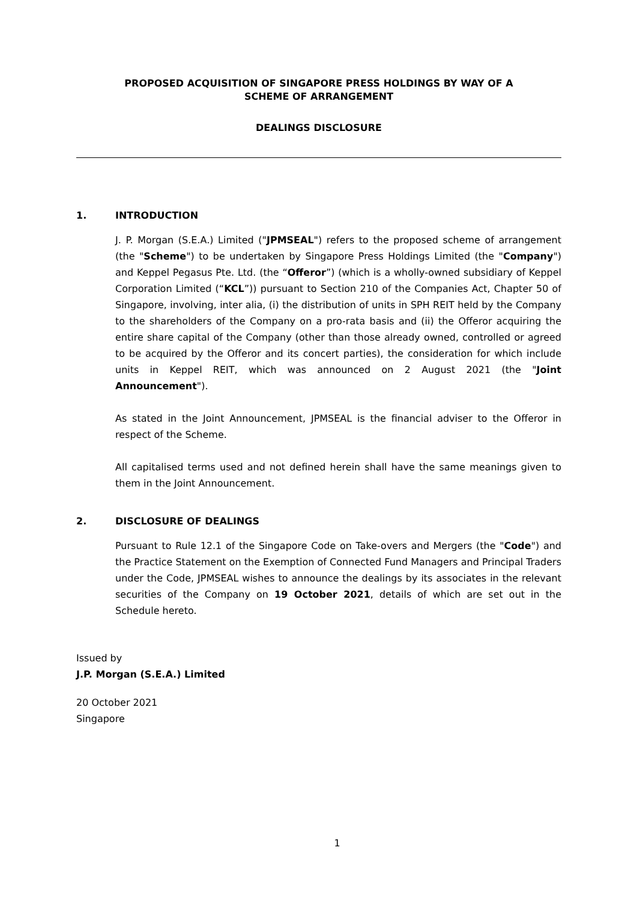PROPOSED ACQUISITION OF SINGAPORE PRESS HOLDINGS BY WAY OF A
SCHEME OF ARRANGEMENT
DEALINGS DISCLOSURE
1. INTRODUCTION
J. P. Morgan (S.E.A.) Limited ("JPMSEAL") refers to the proposed scheme of arrangement (the "Scheme") to be undertaken by Singapore Press Holdings Limited (the "Company") and Keppel Pegasus Pte. Ltd. (the “Offeror”) (which is a wholly-owned subsidiary of Keppel Corporation Limited (“KCL”)) pursuant to Section 210 of the Companies Act, Chapter 50 of Singapore, involving, inter alia, (i) the distribution of units in SPH REIT held by the Company to the shareholders of the Company on a pro-rata basis and (ii) the Offeror acquiring the entire share capital of the Company (other than those already owned, controlled or agreed to be acquired by the Offeror and its concert parties), the consideration for which include units in Keppel REIT, which was announced on 2 August 2021 (the "Joint Announcement").
As stated in the Joint Announcement, JPMSEAL is the financial adviser to the Offeror in respect of the Scheme.
All capitalised terms used and not defined herein shall have the same meanings given to them in the Joint Announcement.
2. DISCLOSURE OF DEALINGS
Pursuant to Rule 12.1 of the Singapore Code on Take-overs and Mergers (the "Code") and the Practice Statement on the Exemption of Connected Fund Managers and Principal Traders under the Code, JPMSEAL wishes to announce the dealings by its associates in the relevant securities of the Company on 19 October 2021, details of which are set out in the Schedule hereto.
Issued by
J.P. Morgan (S.E.A.) Limited
20 October 2021
Singapore
1